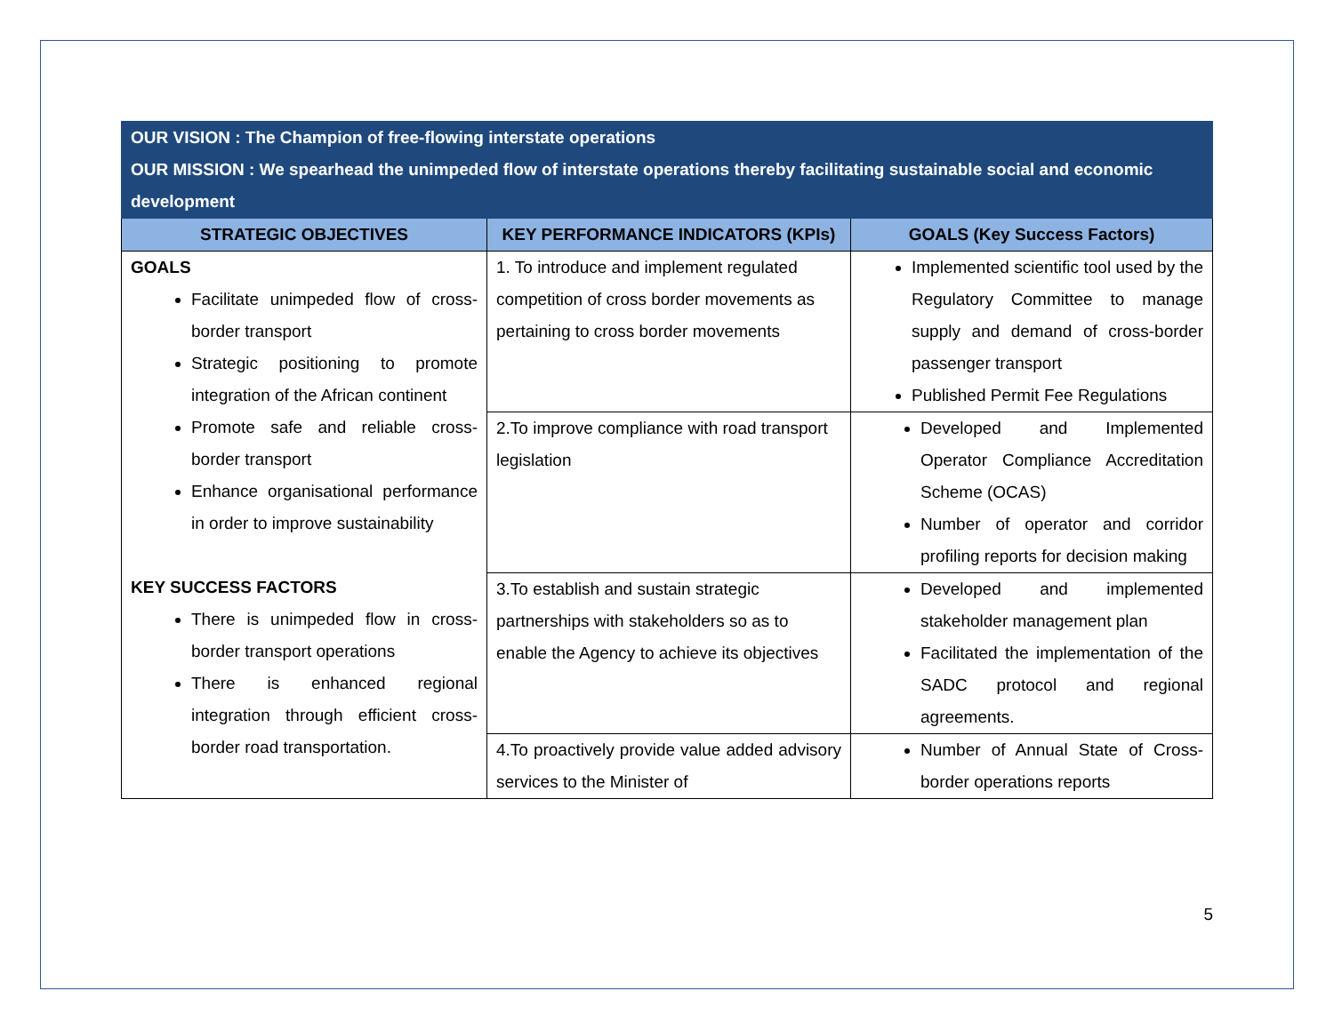| OUR VISION : The Champion of free-flowing interstate operations OUR MISSION : We spearhead the unimpeded flow of interstate operations thereby facilitating sustainable social and economic development | | |
| STRATEGIC OBJECTIVES | KEY PERFORMANCE INDICATORS (KPIs) | GOALS (Key Success Factors) |
| GOALS Facilitate unimpeded flow of cross-border transport Strategic positioning to promote integration of the African continent Promote safe and reliable cross-border transport Enhance organisational performance in order to improve sustainability KEY SUCCESS FACTORS There is unimpeded flow in cross-border transport operations There is enhanced regional integration through efficient cross-border road transportation. | 1. To introduce and implement regulated competition of cross border movements as pertaining to cross border movements | Implemented scientific tool used by the Regulatory Committee to manage supply and demand of cross-border passenger transport Published Permit Fee Regulations |
| | 2.To improve compliance with road transport legislation | Developed and Implemented Operator Compliance Accreditation Scheme (OCAS) Number of operator and corridor profiling reports for decision making |
| | 3.To establish and sustain strategic partnerships with stakeholders so as to enable the Agency to achieve its objectives | Developed and implemented stakeholder management plan Facilitated the implementation of the SADC protocol and regional agreements. |
| | 4.To proactively provide value added advisory services to the Minister of | Number of Annual State of Cross-border operations reports |
5